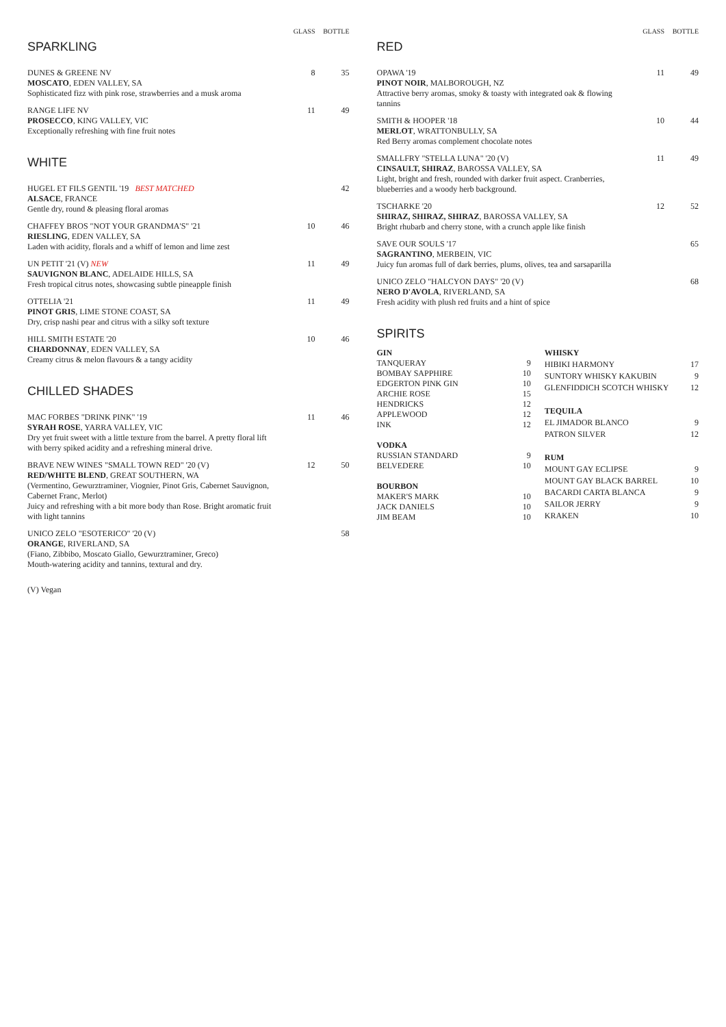| SPARKLING | GLASS | BOTTLE |
| --- | --- | --- |
| DUNES & GREENE NV MOSCATO , EDEN VALLEY, SA Sophisticated fizz with pink rose, strawberries and a musk aroma | 8 | 35 |
| RANGE LIFE NV PROSECCO , KING VALLEY, VIC Exceptionally refreshing with fine fruit notes | 11 | 49 |
| WHITE | | |
| HUGEL ET FILS GENTIL '19 BEST MATCHED ALSACE , FRANCE Gentle dry, round & pleasing floral aromas | | 42 |
| CHAFFEY BROS "NOT YOUR GRANDMA'S" '21 RIESLING , EDEN VALLEY, SA Laden with acidity, florals and a whiff of lemon and lime zest | 10 | 46 |
| UN PETIT '21 (V) NEW SAUVIGNON BLANC , ADELAIDE HILLS, SA Fresh tropical citrus notes, showcasing subtle pineapple finish | 11 | 49 |
| OTTELIA '21 PINOT GRIS , LIME STONE COAST, SA Dry, crisp nashi pear and citrus with a silky soft texture | 11 | 49 |
| HILL SMITH ESTATE '20 CHARDONNAY , EDEN VALLEY, SA Creamy citrus & melon flavours & a tangy acidity | 10 | 46 |
| CHILLED SHADES | | |
| MAC FORBES "DRINK PINK" '19 SYRAH ROSE , YARRA VALLEY, VIC Dry yet fruit sweet with a little texture from the barrel. A pretty floral lift with berry spiked acidity and a refreshing mineral drive. | 11 | 46 |
| BRAVE NEW WINES "SMALL TOWN RED" '20 (V) RED/WHITE BLEND , GREAT SOUTHERN, WA (Vermentino, Gewurztraminer, Viognier, Pinot Gris, Cabernet Sauvignon, Cabernet Franc, Merlot) Juicy and refreshing with a bit more body than Rose. Bright aromatic fruit with light tannins | 12 | 50 |
| UNICO ZELO "ESOTERICO" '20 (V) ORANGE , RIVERLAND, SA (Fiano, Zibbibo, Moscato Giallo, Gewurztraminer, Greco) Mouth-watering acidity and tannins, textural and dry. | | 58 |
(V) Vegan
| RED | GLASS | BOTTLE |
| --- | --- | --- |
| OPAWA '19 PINOT NOIR , MALBOROUGH, NZ Attractive berry aromas, smoky & toasty with integrated oak & flowing tannins | 11 | 49 |
| SMITH & HOOPER '18 MERLOT , WRATTONBULLY, SA Red Berry aromas complement chocolate notes | 10 | 44 |
| SMALLFRY "STELLA LUNA" '20 (V) CINSAULT, SHIRAZ , BAROSSA VALLEY, SA Light, bright and fresh, rounded with darker fruit aspect. Cranberries, blueberries and a woody herb background. | 11 | 49 |
| TSCHARKE '20 SHIRAZ, SHIRAZ, SHIRAZ , BAROSSA VALLEY, SA Bright rhubarb and cherry stone, with a crunch apple like finish | 12 | 52 |
| SAVE OUR SOULS '17 SAGRANTINO , MERBEIN, VIC Juicy fun aromas full of dark berries, plums, olives, tea and sarsaparilla | | 65 |
| UNICO ZELO "HALCYON DAYS" '20 (V) NERO D'AVOLA , RIVERLAND, SA Fresh acidity with plush red fruits and a hint of spice | | 68 |
SPIRITS
| GIN | |
| TANQUERAY | 9 |
| BOMBAY SAPPHIRE | 10 |
| EDGERTON PINK GIN | 10 |
| ARCHIE ROSE | 15 |
| HENDRICKS | 12 |
| APPLEWOOD | 12 |
| INK | 12 |
| VODKA | |
| RUSSIAN STANDARD | 9 |
| BELVEDERE | 10 |
| BOURBON | |
| MAKER'S MARK | 10 |
| JACK DANIELS | 10 |
| JIM BEAM | 10 |
| WHISKY | |
| HIBIKI HARMONY | 17 |
| SUNTORY WHISKY KAKUBIN | 9 |
| GLENFIDDICH SCOTCH WHISKY | 12 |
| TEQUILA | |
| EL JIMADOR BLANCO | 9 |
| PATRON SILVER | 12 |
| RUM | |
| MOUNT GAY ECLIPSE | 9 |
| MOUNT GAY BLACK BARREL | 10 |
| BACARDI CARTA BLANCA | 9 |
| SAILOR JERRY | 9 |
| KRAKEN | 10 |